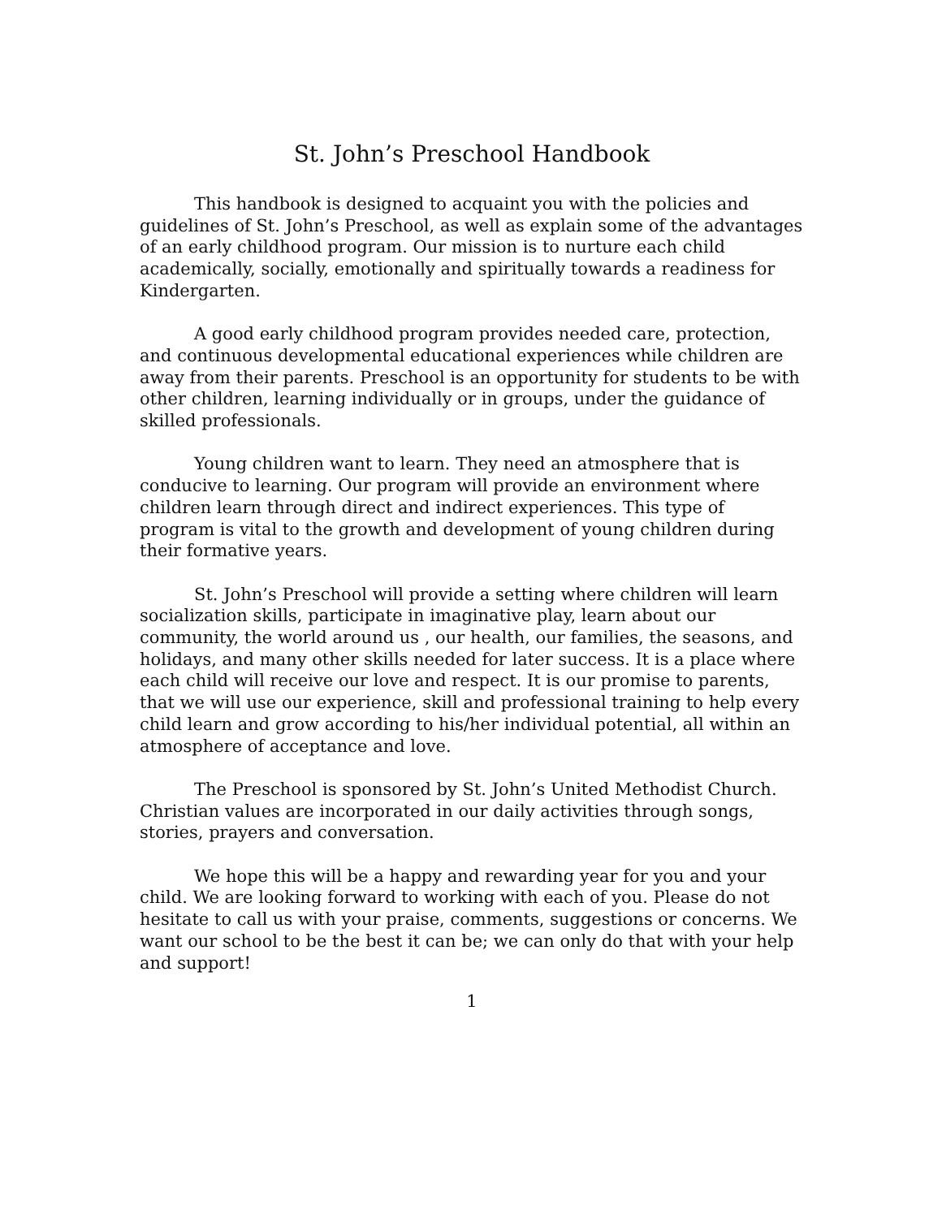St. John’s Preschool Handbook
This handbook is designed to acquaint you with the policies and guidelines of St. John’s Preschool, as well as explain some of the advantages of an early childhood program. Our mission is to nurture each child academically, socially, emotionally and spiritually towards a readiness for Kindergarten.
A good early childhood program provides needed care, protection, and continuous developmental educational experiences while children are away from their parents. Preschool is an opportunity for students to be with other children, learning individually or in groups, under the guidance of skilled professionals.
Young children want to learn. They need an atmosphere that is conducive to learning. Our program will provide an environment where children learn through direct and indirect experiences. This type of program is vital to the growth and development of young children during their formative years.
St. John’s Preschool will provide a setting where children will learn socialization skills, participate in imaginative play, learn about our community, the world around us , our health, our families, the seasons, and holidays, and many other skills needed for later success. It is a place where each child will receive our love and respect. It is our promise to parents, that we will use our experience, skill and professional training to help every child learn and grow according to his/her individual potential, all within an atmosphere of acceptance and love.
The Preschool is sponsored by St. John’s United Methodist Church. Christian values are incorporated in our daily activities through songs, stories, prayers and conversation.
We hope this will be a happy and rewarding year for you and your child. We are looking forward to working with each of you. Please do not hesitate to call us with your praise, comments, suggestions or concerns. We want our school to be the best it can be; we can only do that with your help and support!
1